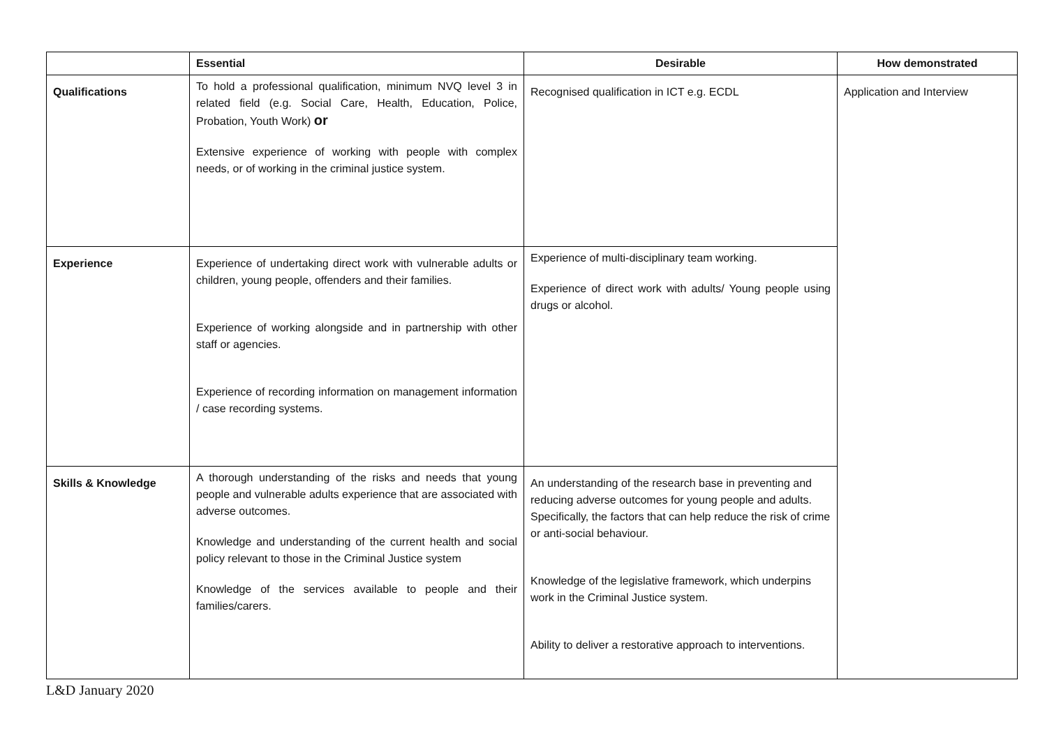| | Essential | Desirable | How demonstrated |
| --- | --- | --- | --- |
| Qualifications | To hold a professional qualification, minimum NVQ level 3 in related field (e.g. Social Care, Health, Education, Police, Probation, Youth Work) or Extensive experience of working with people with complex needs, or of working in the criminal justice system. | Recognised qualification in ICT e.g. ECDL | Application and Interview |
| Experience | Experience of undertaking direct work with vulnerable adults or children, young people, offenders and their families. Experience of working alongside and in partnership with other staff or agencies. Experience of recording information on management information / case recording systems. | Experience of multi-disciplinary team working. Experience of direct work with adults/ Young people using drugs or alcohol. | |
| Skills & Knowledge | A thorough understanding of the risks and needs that young people and vulnerable adults experience that are associated with adverse outcomes. Knowledge and understanding of the current health and social policy relevant to those in the Criminal Justice system Knowledge of the services available to people and their families/carers. | An understanding of the research base in preventing and reducing adverse outcomes for young people and adults. Specifically, the factors that can help reduce the risk of crime or anti-social behaviour. Knowledge of the legislative framework, which underpins work in the Criminal Justice system. Ability to deliver a restorative approach to interventions. | |
L&D January 2020